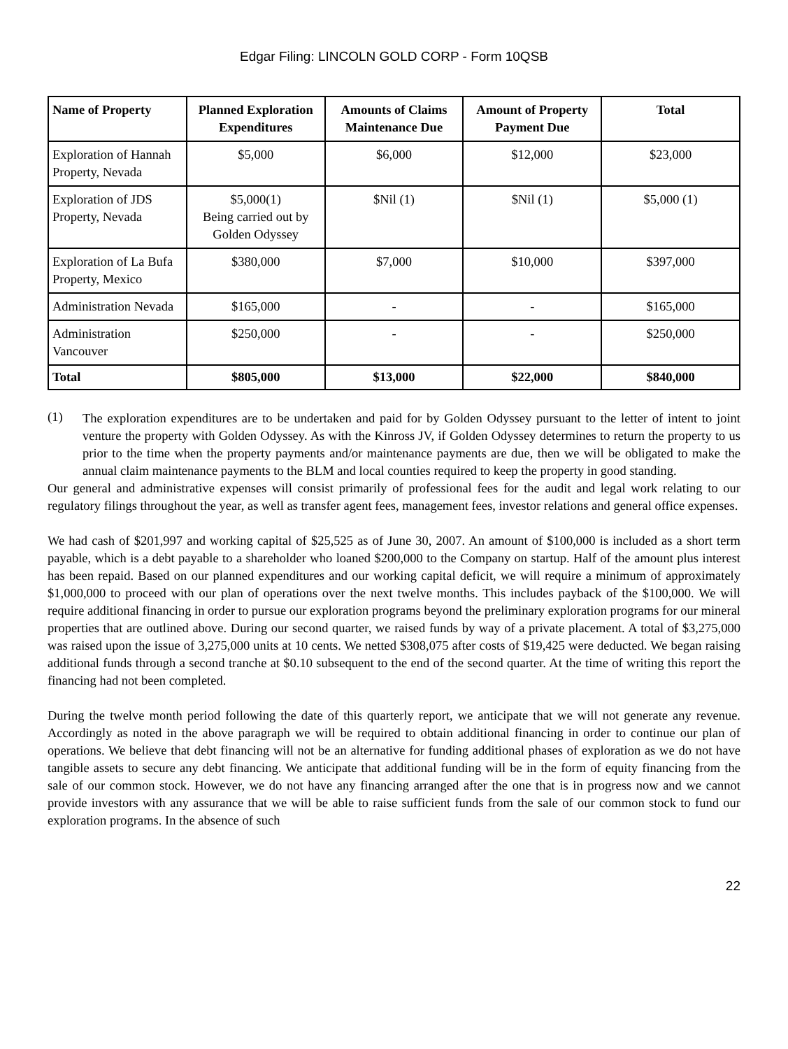Edgar Filing: LINCOLN GOLD CORP - Form 10QSB
| Name of Property | Planned Exploration Expenditures | Amounts of Claims Maintenance Due | Amount of Property Payment Due | Total |
| --- | --- | --- | --- | --- |
| Exploration of Hannah Property, Nevada | $5,000 | $6,000 | $12,000 | $23,000 |
| Exploration of JDS Property, Nevada | $5,000(1) Being carried out by Golden Odyssey | $Nil (1) | $Nil (1) | $5,000 (1) |
| Exploration of La Bufa Property, Mexico | $380,000 | $7,000 | $10,000 | $397,000 |
| Administration Nevada | $165,000 | - | - | $165,000 |
| Administration Vancouver | $250,000 | - | - | $250,000 |
| Total | $805,000 | $13,000 | $22,000 | $840,000 |
(1)
The exploration expenditures are to be undertaken and paid for by Golden Odyssey pursuant to the letter of intent to joint venture the property with Golden Odyssey. As with the Kinross JV, if Golden Odyssey determines to return the property to us prior to the time when the property payments and/or maintenance payments are due, then we will be obligated to make the annual claim maintenance payments to the BLM and local counties required to keep the property in good standing.
Our general and administrative expenses will consist primarily of professional fees for the audit and legal work relating to our regulatory filings throughout the year, as well as transfer agent fees, management fees, investor relations and general office expenses.
We had cash of $201,997 and working capital of $25,525 as of June 30, 2007. An amount of $100,000 is included as a short term payable, which is a debt payable to a shareholder who loaned $200,000 to the Company on startup. Half of the amount plus interest has been repaid. Based on our planned expenditures and our working capital deficit, we will require a minimum of approximately $1,000,000 to proceed with our plan of operations over the next twelve months. This includes payback of the $100,000. We will require additional financing in order to pursue our exploration programs beyond the preliminary exploration programs for our mineral properties that are outlined above. During our second quarter, we raised funds by way of a private placement. A total of $3,275,000 was raised upon the issue of 3,275,000 units at 10 cents. We netted $308,075 after costs of $19,425 were deducted. We began raising additional funds through a second tranche at $0.10 subsequent to the end of the second quarter. At the time of writing this report the financing had not been completed.
During the twelve month period following the date of this quarterly report, we anticipate that we will not generate any revenue. Accordingly as noted in the above paragraph we will be required to obtain additional financing in order to continue our plan of operations. We believe that debt financing will not be an alternative for funding additional phases of exploration as we do not have tangible assets to secure any debt financing. We anticipate that additional funding will be in the form of equity financing from the sale of our common stock. However, we do not have any financing arranged after the one that is in progress now and we cannot provide investors with any assurance that we will be able to raise sufficient funds from the sale of our common stock to fund our exploration programs. In the absence of such
22